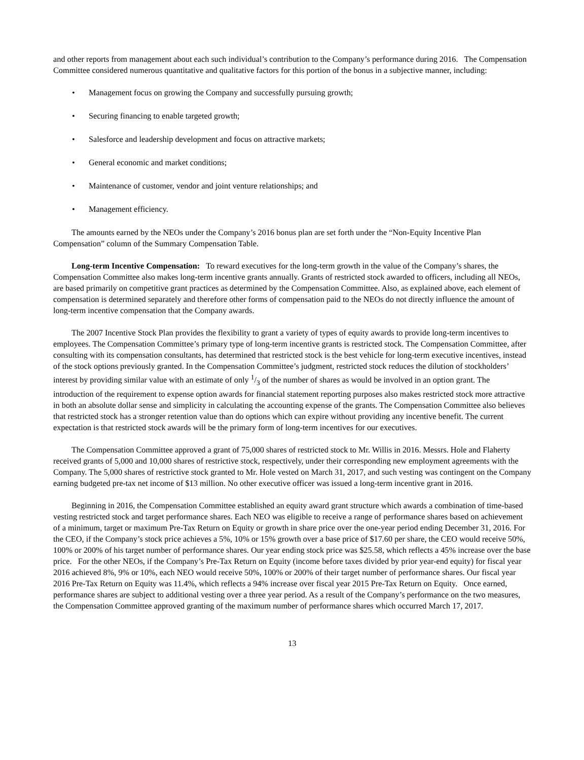and other reports from management about each such individual’s contribution to the Company’s performance during 2016. The Compensation Committee considered numerous quantitative and qualitative factors for this portion of the bonus in a subjective manner, including:
• Management focus on growing the Company and successfully pursuing growth;
• Securing financing to enable targeted growth;
• Salesforce and leadership development and focus on attractive markets;
• General economic and market conditions;
• Maintenance of customer, vendor and joint venture relationships; and
• Management efficiency.
The amounts earned by the NEOs under the Company’s 2016 bonus plan are set forth under the “Non-Equity Incentive Plan Compensation” column of the Summary Compensation Table.
Long-term Incentive Compensation: To reward executives for the long-term growth in the value of the Company’s shares, the Compensation Committee also makes long-term incentive grants annually. Grants of restricted stock awarded to officers, including all NEOs, are based primarily on competitive grant practices as determined by the Compensation Committee. Also, as explained above, each element of compensation is determined separately and therefore other forms of compensation paid to the NEOs do not directly influence the amount of long-term incentive compensation that the Company awards.
The 2007 Incentive Stock Plan provides the flexibility to grant a variety of types of equity awards to provide long-term incentives to employees. The Compensation Committee’s primary type of long-term incentive grants is restricted stock. The Compensation Committee, after consulting with its compensation consultants, has determined that restricted stock is the best vehicle for long-term executive incentives, instead of the stock options previously granted. In the Compensation Committee’s judgment, restricted stock reduces the dilution of stockholders’ interest by providing similar value with an estimate of only 1/3 of the number of shares as would be involved in an option grant. The introduction of the requirement to expense option awards for financial statement reporting purposes also makes restricted stock more attractive in both an absolute dollar sense and simplicity in calculating the accounting expense of the grants. The Compensation Committee also believes that restricted stock has a stronger retention value than do options which can expire without providing any incentive benefit. The current expectation is that restricted stock awards will be the primary form of long-term incentives for our executives.
The Compensation Committee approved a grant of 75,000 shares of restricted stock to Mr. Willis in 2016. Messrs. Hole and Flaherty received grants of 5,000 and 10,000 shares of restrictive stock, respectively, under their corresponding new employment agreements with the Company. The 5,000 shares of restrictive stock granted to Mr. Hole vested on March 31, 2017, and such vesting was contingent on the Company earning budgeted pre-tax net income of $13 million. No other executive officer was issued a long-term incentive grant in 2016.
Beginning in 2016, the Compensation Committee established an equity award grant structure which awards a combination of time-based vesting restricted stock and target performance shares. Each NEO was eligible to receive a range of performance shares based on achievement of a minimum, target or maximum Pre-Tax Return on Equity or growth in share price over the one-year period ending December 31, 2016. For the CEO, if the Company’s stock price achieves a 5%, 10% or 15% growth over a base price of $17.60 per share, the CEO would receive 50%, 100% or 200% of his target number of performance shares. Our year ending stock price was $25.58, which reflects a 45% increase over the base price. For the other NEOs, if the Company’s Pre-Tax Return on Equity (income before taxes divided by prior year-end equity) for fiscal year 2016 achieved 8%, 9% or 10%, each NEO would receive 50%, 100% or 200% of their target number of performance shares. Our fiscal year 2016 Pre-Tax Return on Equity was 11.4%, which reflects a 94% increase over fiscal year 2015 Pre-Tax Return on Equity. Once earned, performance shares are subject to additional vesting over a three year period. As a result of the Company’s performance on the two measures, the Compensation Committee approved granting of the maximum number of performance shares which occurred March 17, 2017.
13